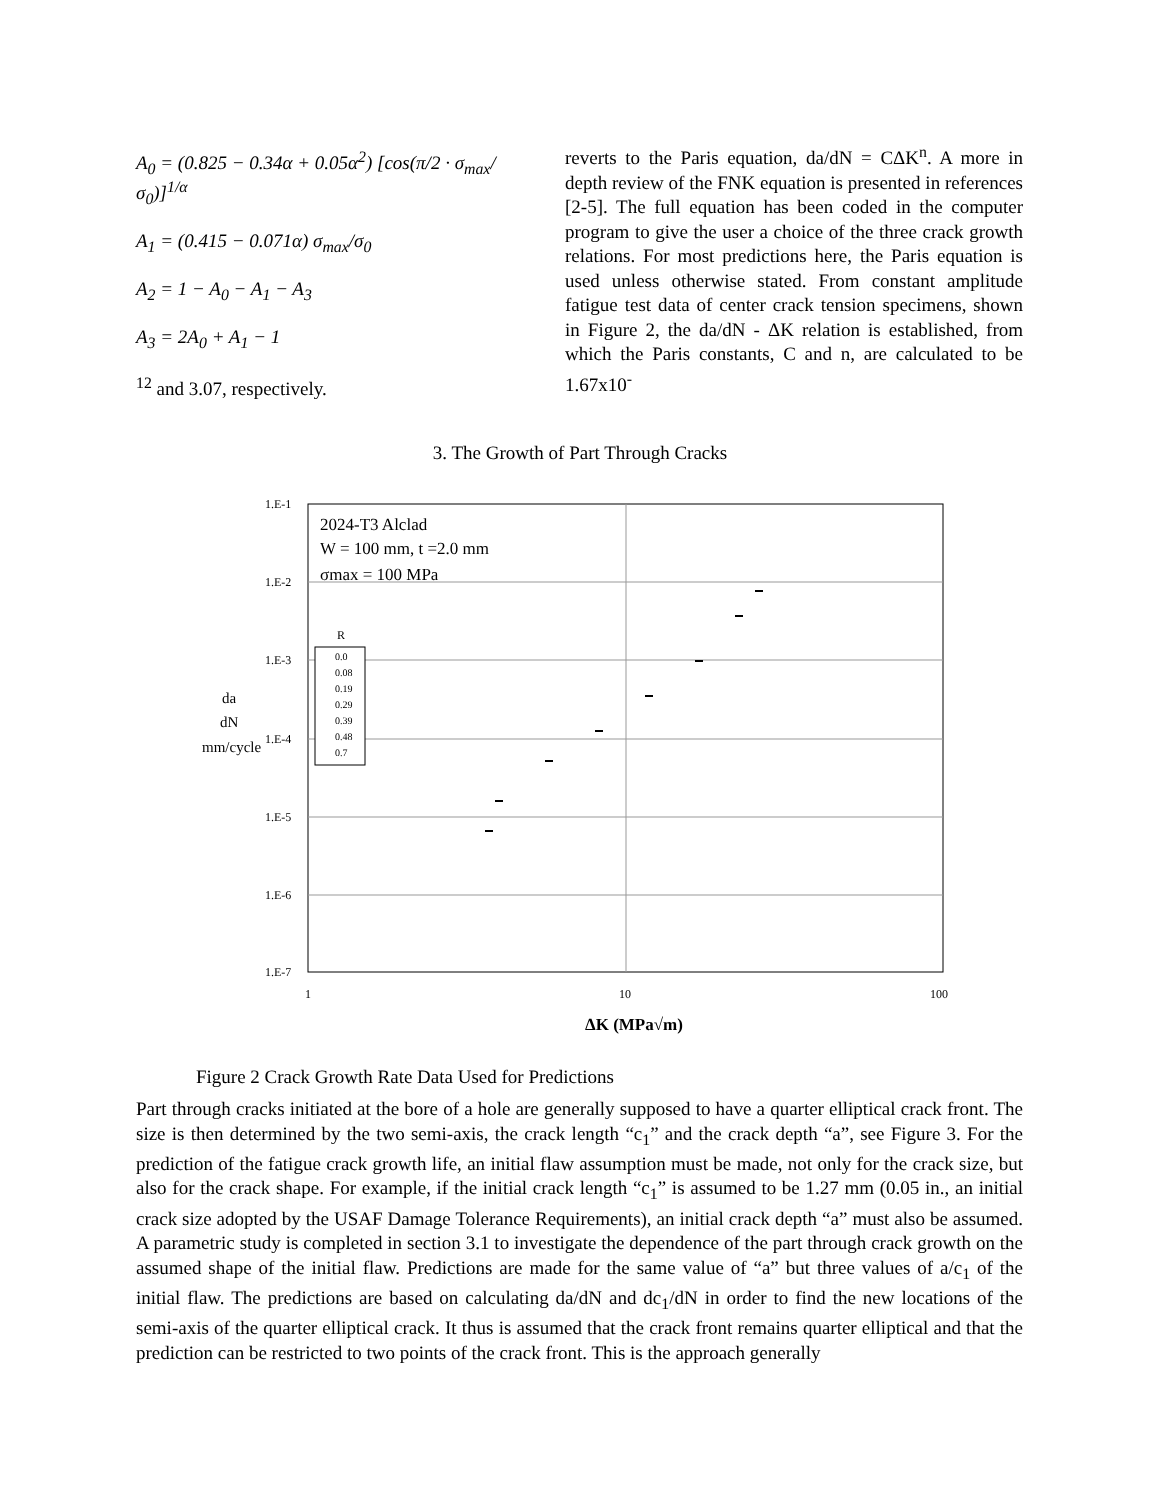A<sub>0</sub> = (0.825 − 0.34α + 0.05α<sup>2</sup>) [cos(π/2 · σ<sub>max</sub>/σ<sub>0</sub>)]<sup>1/α</sup>
A<sub>1</sub> = (0.415 − 0.071α) σ<sub>max</sub>/σ<sub>0</sub>
A<sub>2</sub> = 1 − A<sub>0</sub> − A<sub>1</sub> − A<sub>3</sub>
A<sub>3</sub> = 2A<sub>0</sub> + A<sub>1</sub> − 1
<sup>12</sup> and 3.07, respectively.
reverts to the Paris equation, da/dN = CΔK<sup>n</sup>. A more in depth review of the FNK equation is presented in references [2-5]. The full equation has been coded in the computer program to give the user a choice of the three crack growth relations. For most predictions here, the Paris equation is used unless otherwise stated. From constant amplitude fatigue test data of center crack tension specimens, shown in Figure 2, the da/dN - ΔK relation is established, from which the Paris constants, C and n, are calculated to be 1.67x10<sup>-</sup>
3. The Growth of Part Through Cracks
1.E-1
1.E-2
1.E-3
1.E-4
1.E-5
1.E-6
1.E-7
1
10
100
2024-T3 Alclad
W = 100 mm, t =2.0 mm
σmax = 100 MPa
R
0.0
0.08
0.19
0.29
0.39
0.48
0.7
da
dN
mm/cycle
ΔK (MPa√m)
Figure 2 Crack Growth Rate Data Used for Predictions
Part through cracks initiated at the bore of a hole are generally supposed to have a quarter elliptical crack front. The size is then determined by the two semi-axis, the crack length “c<sub>1</sub>” and the crack depth “a”, see Figure 3. For the prediction of the fatigue crack growth life, an initial flaw assumption must be made, not only for the crack size, but also for the crack shape. For example, if the initial crack length “c<sub>1</sub>” is assumed to be 1.27 mm (0.05 in., an initial crack size adopted by the USAF Damage Tolerance Requirements), an initial crack depth “a” must also be assumed. A parametric study is completed in section 3.1 to investigate the dependence of the part through crack growth on the assumed shape of the initial flaw. Predictions are made for the same value of “a” but three values of a/c<sub>1</sub> of the initial flaw. The predictions are based on calculating da/dN and dc<sub>1</sub>/dN in order to find the new locations of the semi-axis of the quarter elliptical crack. It thus is assumed that the crack front remains quarter elliptical and that the prediction can be restricted to two points of the crack front. This is the approach generally